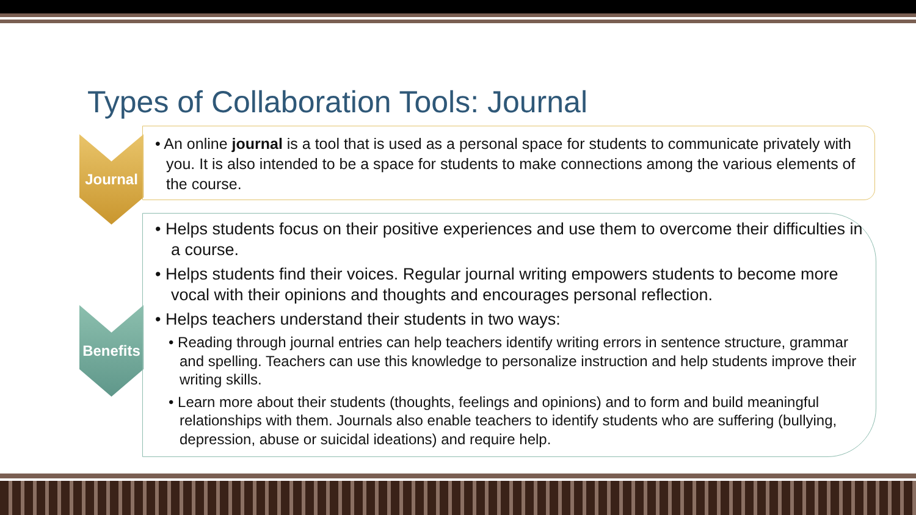Types of Collaboration Tools: Journal
Journal
• An online journal is a tool that is used as a personal space for students to communicate privately with you. It is also intended to be a space for students to make connections among the various elements of the course.
Benefits
• Helps students focus on their positive experiences and use them to overcome their difficulties in a course.
• Helps students find their voices. Regular journal writing empowers students to become more vocal with their opinions and thoughts and encourages personal reflection.
• Helps teachers understand their students in two ways:
• Reading through journal entries can help teachers identify writing errors in sentence structure, grammar and spelling. Teachers can use this knowledge to personalize instruction and help students improve their writing skills.
• Learn more about their students (thoughts, feelings and opinions) and to form and build meaningful relationships with them. Journals also enable teachers to identify students who are suffering (bullying, depression, abuse or suicidal ideations) and require help.